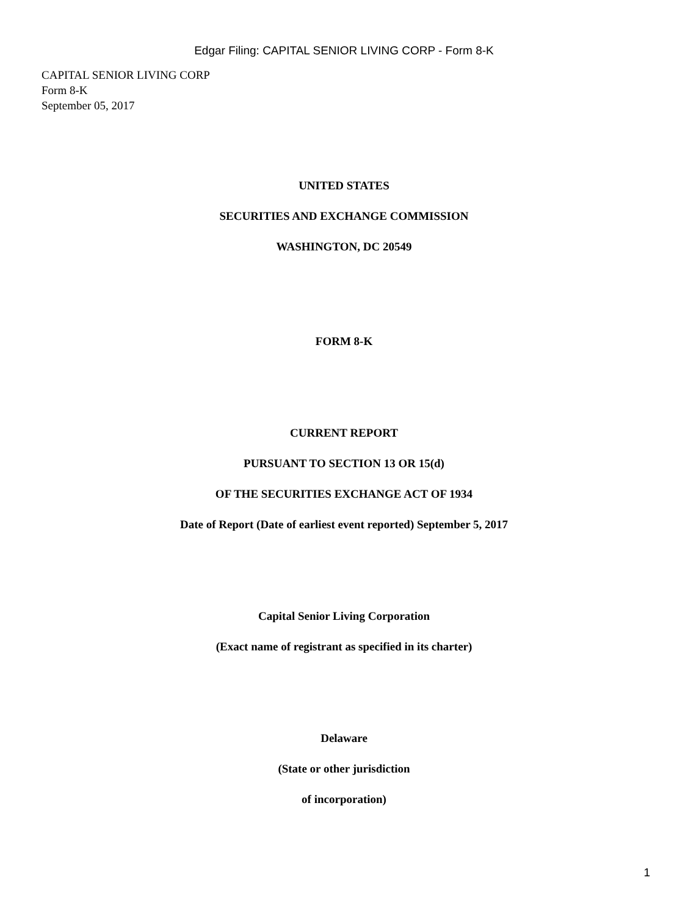Edgar Filing: CAPITAL SENIOR LIVING CORP - Form 8-K
CAPITAL SENIOR LIVING CORP
Form 8-K
September 05, 2017
UNITED STATES
SECURITIES AND EXCHANGE COMMISSION
WASHINGTON, DC 20549
FORM 8-K
CURRENT REPORT
PURSUANT TO SECTION 13 OR 15(d)
OF THE SECURITIES EXCHANGE ACT OF 1934
Date of Report (Date of earliest event reported) September 5, 2017
Capital Senior Living Corporation
(Exact name of registrant as specified in its charter)
Delaware
(State or other jurisdiction
of incorporation)
1